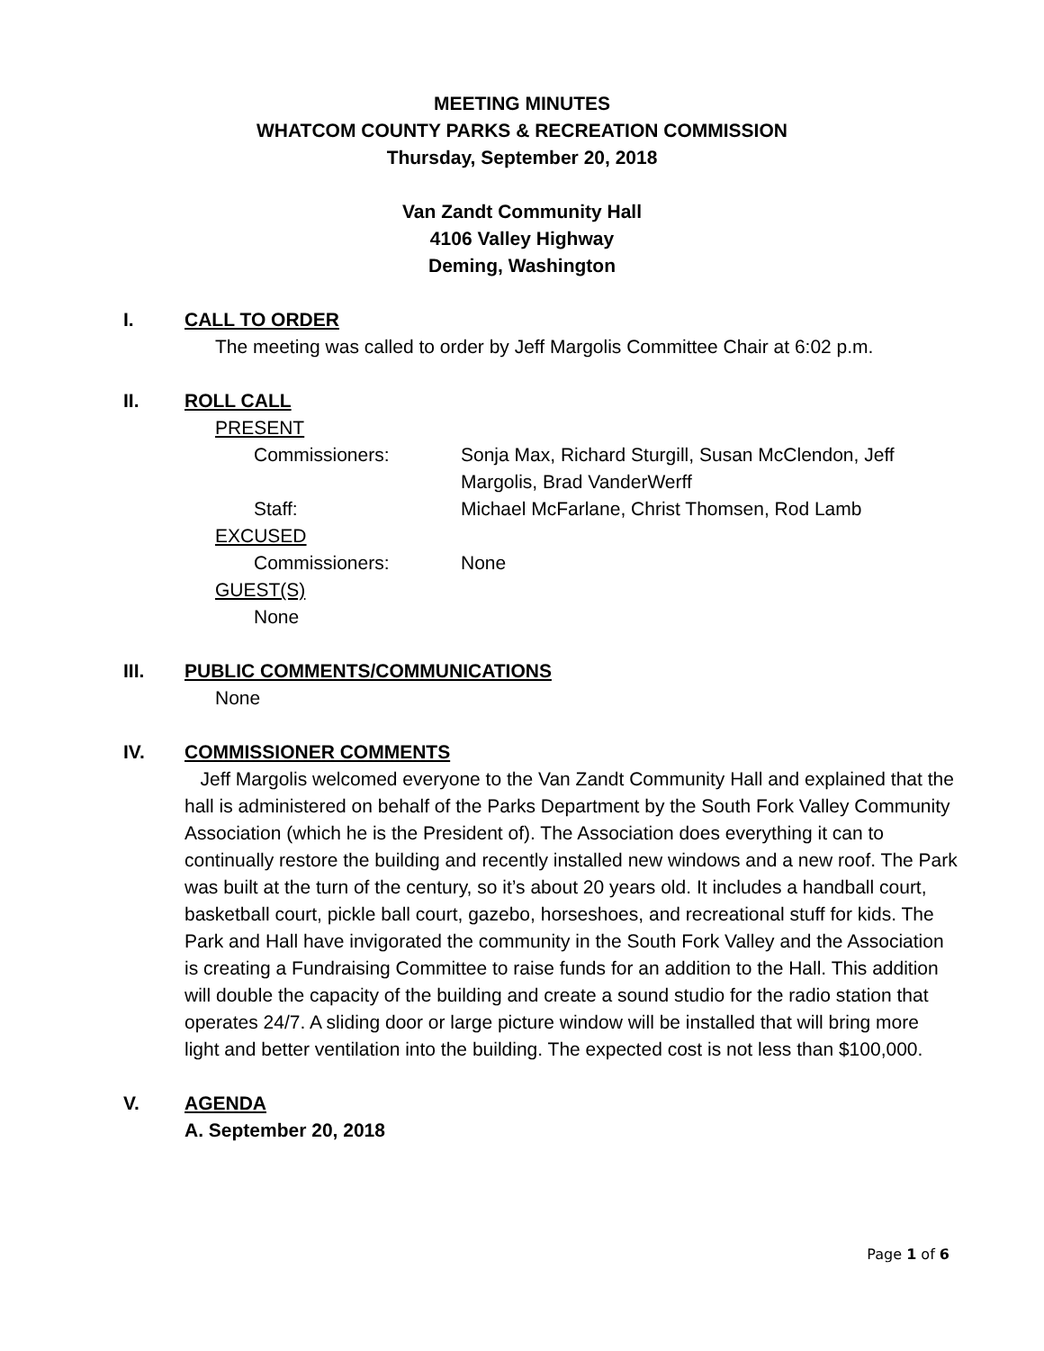MEETING MINUTES
WHATCOM COUNTY PARKS & RECREATION COMMISSION
Thursday, September 20, 2018
Van Zandt Community Hall
4106 Valley Highway
Deming, Washington
I. CALL TO ORDER
The meeting was called to order by Jeff Margolis Committee Chair at 6:02 p.m.
II. ROLL CALL
PRESENT
Commissioners: Sonja Max, Richard Sturgill, Susan McClendon, Jeff Margolis, Brad VanderWerff
Staff: Michael McFarlane, Christ Thomsen, Rod Lamb
EXCUSED
Commissioners: None
GUEST(S)
None
III. PUBLIC COMMENTS/COMMUNICATIONS
None
IV. COMMISSIONER COMMENTS
Jeff Margolis welcomed everyone to the Van Zandt Community Hall and explained that the hall is administered on behalf of the Parks Department by the South Fork Valley Community Association (which he is the President of). The Association does everything it can to continually restore the building and recently installed new windows and a new roof. The Park was built at the turn of the century, so it’s about 20 years old. It includes a handball court, basketball court, pickle ball court, gazebo, horseshoes, and recreational stuff for kids. The Park and Hall have invigorated the community in the South Fork Valley and the Association is creating a Fundraising Committee to raise funds for an addition to the Hall. This addition will double the capacity of the building and create a sound studio for the radio station that operates 24/7. A sliding door or large picture window will be installed that will bring more light and better ventilation into the building. The expected cost is not less than $100,000.
V. AGENDA
A. September 20, 2018
Page 1 of 6